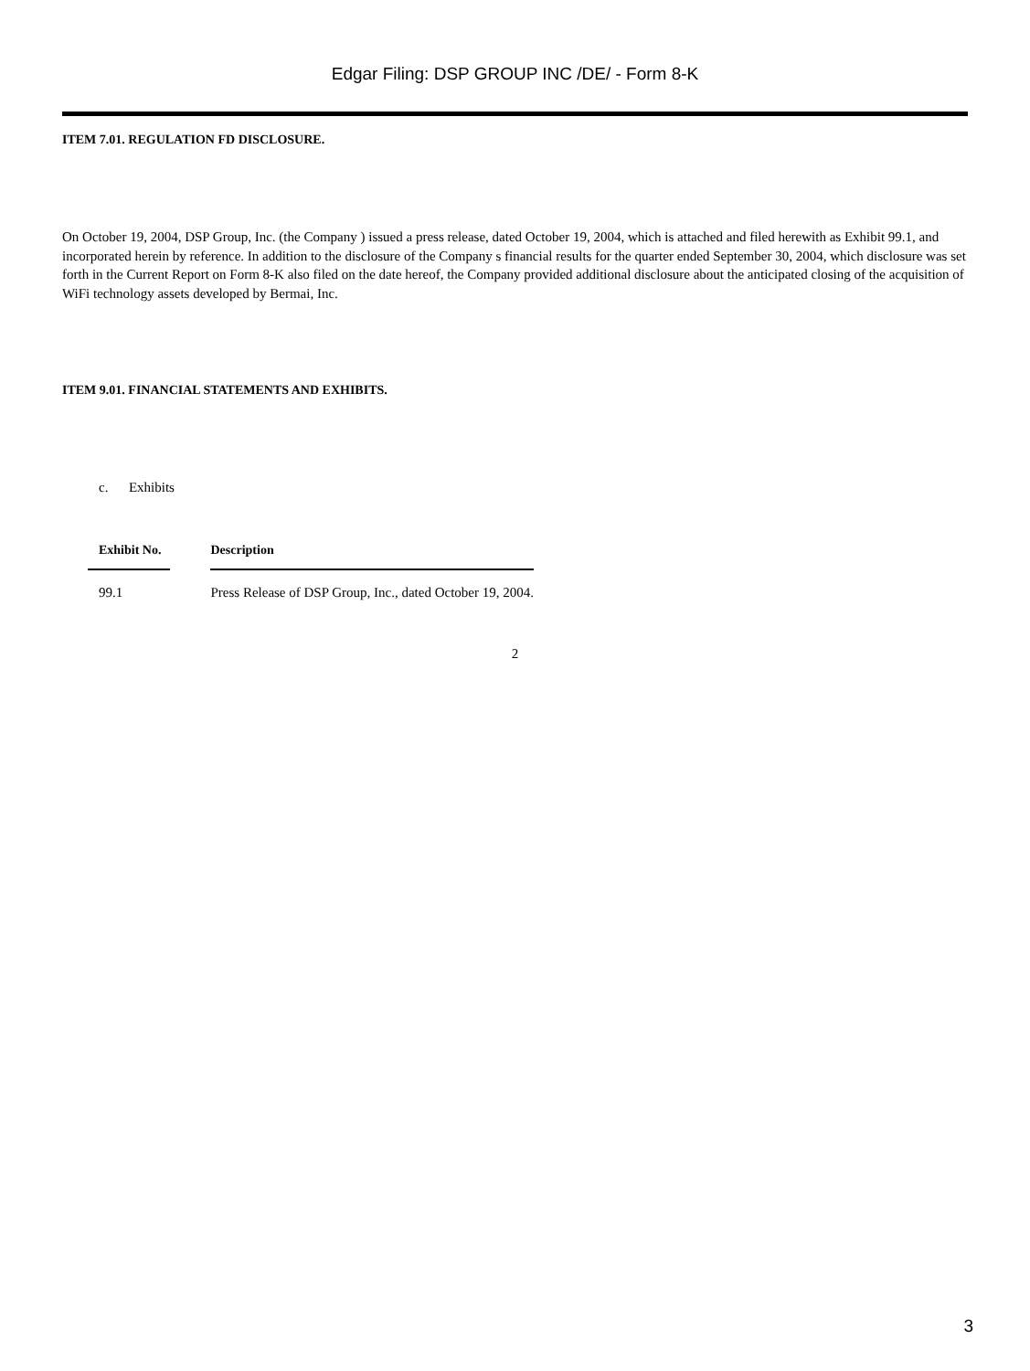Edgar Filing: DSP GROUP INC /DE/ - Form 8-K
ITEM 7.01. REGULATION FD DISCLOSURE.
On October 19, 2004, DSP Group, Inc. (the Company ) issued a press release, dated October 19, 2004, which is attached and filed herewith as Exhibit 99.1, and incorporated herein by reference. In addition to the disclosure of the Company s financial results for the quarter ended September 30, 2004, which disclosure was set forth in the Current Report on Form 8-K also filed on the date hereof, the Company provided additional disclosure about the anticipated closing of the acquisition of WiFi technology assets developed by Bermai, Inc.
ITEM 9.01. FINANCIAL STATEMENTS AND EXHIBITS.
c. Exhibits
| Exhibit No. | | Description |
| --- | --- | --- |
| 99.1 | | Press Release of DSP Group, Inc., dated October 19, 2004. |
2
3